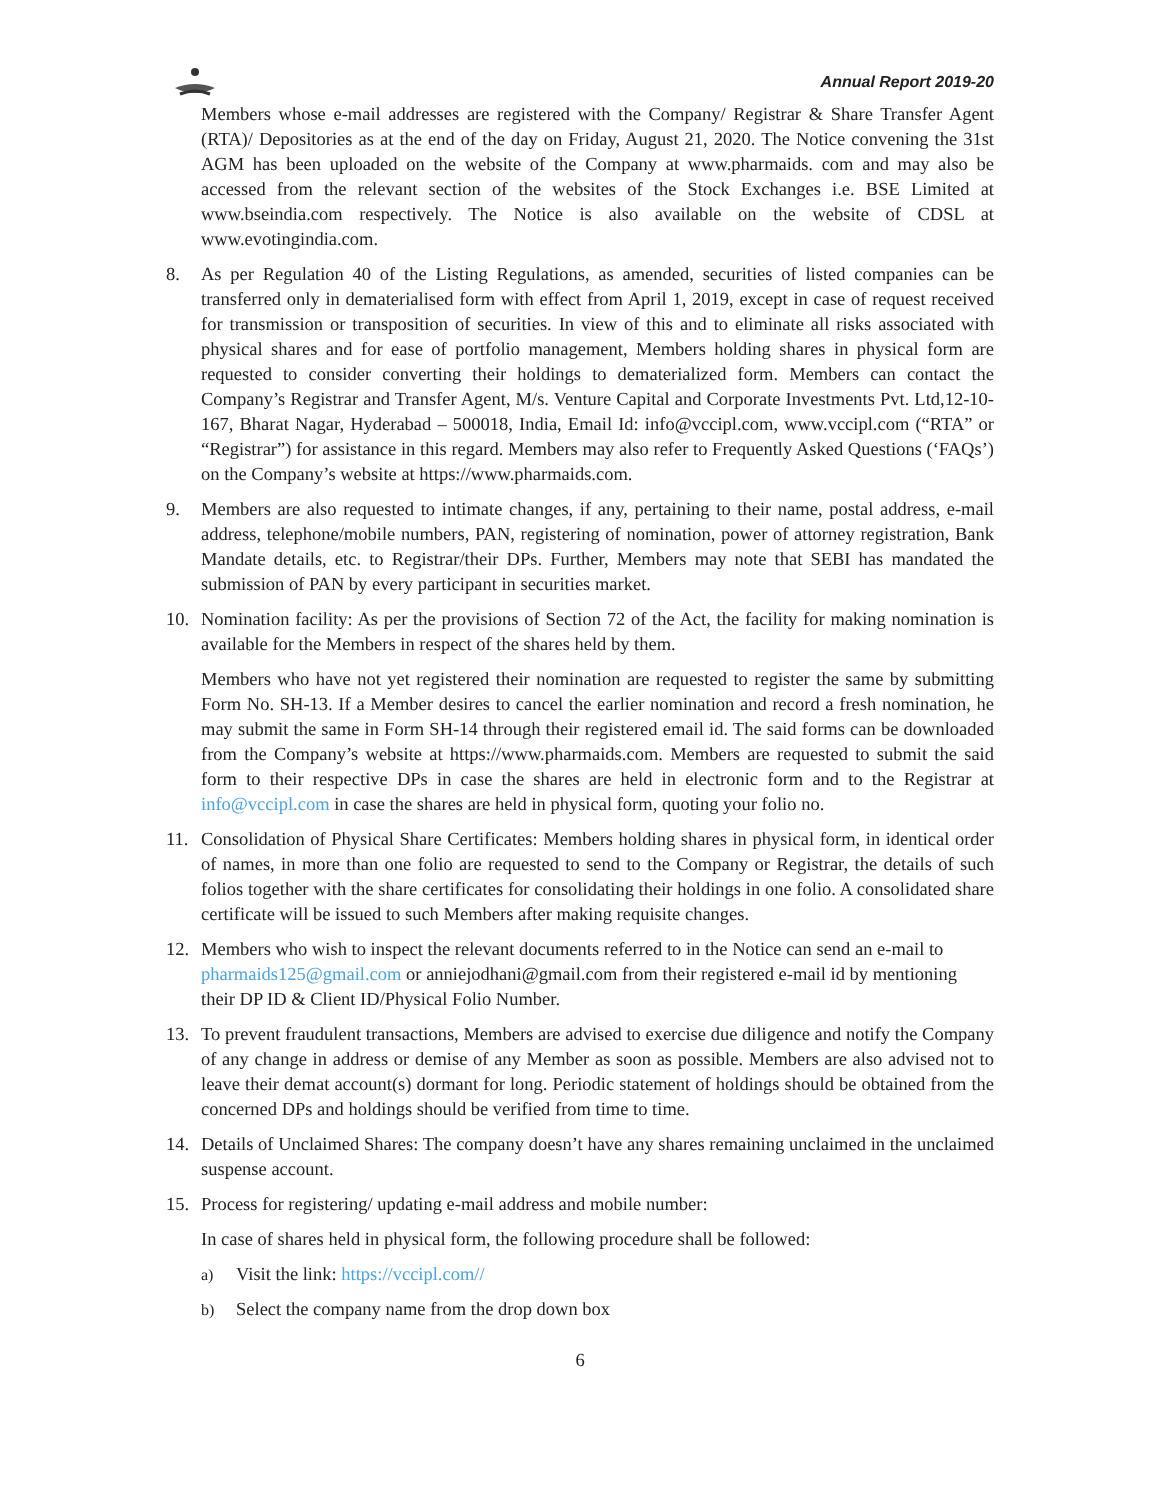Annual Report 2019-20
Members whose e-mail addresses are registered with the Company/ Registrar & Share Transfer Agent (RTA)/ Depositories as at the end of the day on Friday, August 21, 2020. The Notice convening the 31st AGM has been uploaded on the website of the Company at www.pharmaids. com and may also be accessed from the relevant section of the websites of the Stock Exchanges i.e. BSE Limited at www.bseindia.com respectively. The Notice is also available on the website of CDSL at www.evotingindia.com.
8. As per Regulation 40 of the Listing Regulations, as amended, securities of listed companies can be transferred only in dematerialised form with effect from April 1, 2019, except in case of request received for transmission or transposition of securities. In view of this and to eliminate all risks associated with physical shares and for ease of portfolio management, Members holding shares in physical form are requested to consider converting their holdings to dematerialized form. Members can contact the Company’s Registrar and Transfer Agent, M/s. Venture Capital and Corporate Investments Pvt. Ltd,12-10-167, Bharat Nagar, Hyderabad – 500018, India, Email Id: info@vccipl.com, www.vccipl.com (“RTA” or “Registrar”) for assistance in this regard. Members may also refer to Frequently Asked Questions (‘FAQs’) on the Company’s website at https://www.pharmaids.com.
9. Members are also requested to intimate changes, if any, pertaining to their name, postal address, e-mail address, telephone/mobile numbers, PAN, registering of nomination, power of attorney registration, Bank Mandate details, etc. to Registrar/their DPs. Further, Members may note that SEBI has mandated the submission of PAN by every participant in securities market.
10. Nomination facility: As per the provisions of Section 72 of the Act, the facility for making nomination is available for the Members in respect of the shares held by them.
Members who have not yet registered their nomination are requested to register the same by submitting Form No. SH-13. If a Member desires to cancel the earlier nomination and record a fresh nomination, he may submit the same in Form SH-14 through their registered email id. The said forms can be downloaded from the Company’s website at https://www.pharmaids.com. Members are requested to submit the said form to their respective DPs in case the shares are held in electronic form and to the Registrar at info@vccipl.com in case the shares are held in physical form, quoting your folio no.
11. Consolidation of Physical Share Certificates: Members holding shares in physical form, in identical order of names, in more than one folio are requested to send to the Company or Registrar, the details of such folios together with the share certificates for consolidating their holdings in one folio. A consolidated share certificate will be issued to such Members after making requisite changes.
12. Members who wish to inspect the relevant documents referred to in the Notice can send an e-mail to pharmaids125@gmail.com or anniejodhani@gmail.com from their registered e-mail id by mentioning their DP ID & Client ID/Physical Folio Number.
13. To prevent fraudulent transactions, Members are advised to exercise due diligence and notify the Company of any change in address or demise of any Member as soon as possible. Members are also advised not to leave their demat account(s) dormant for long. Periodic statement of holdings should be obtained from the concerned DPs and holdings should be verified from time to time.
14. Details of Unclaimed Shares: The company doesn’t have any shares remaining unclaimed in the unclaimed suspense account.
15. Process for registering/ updating e-mail address and mobile number:
In case of shares held in physical form, the following procedure shall be followed:
a)
Visit the link: https://vccipl.com//
b)
Select the company name from the drop down box
6